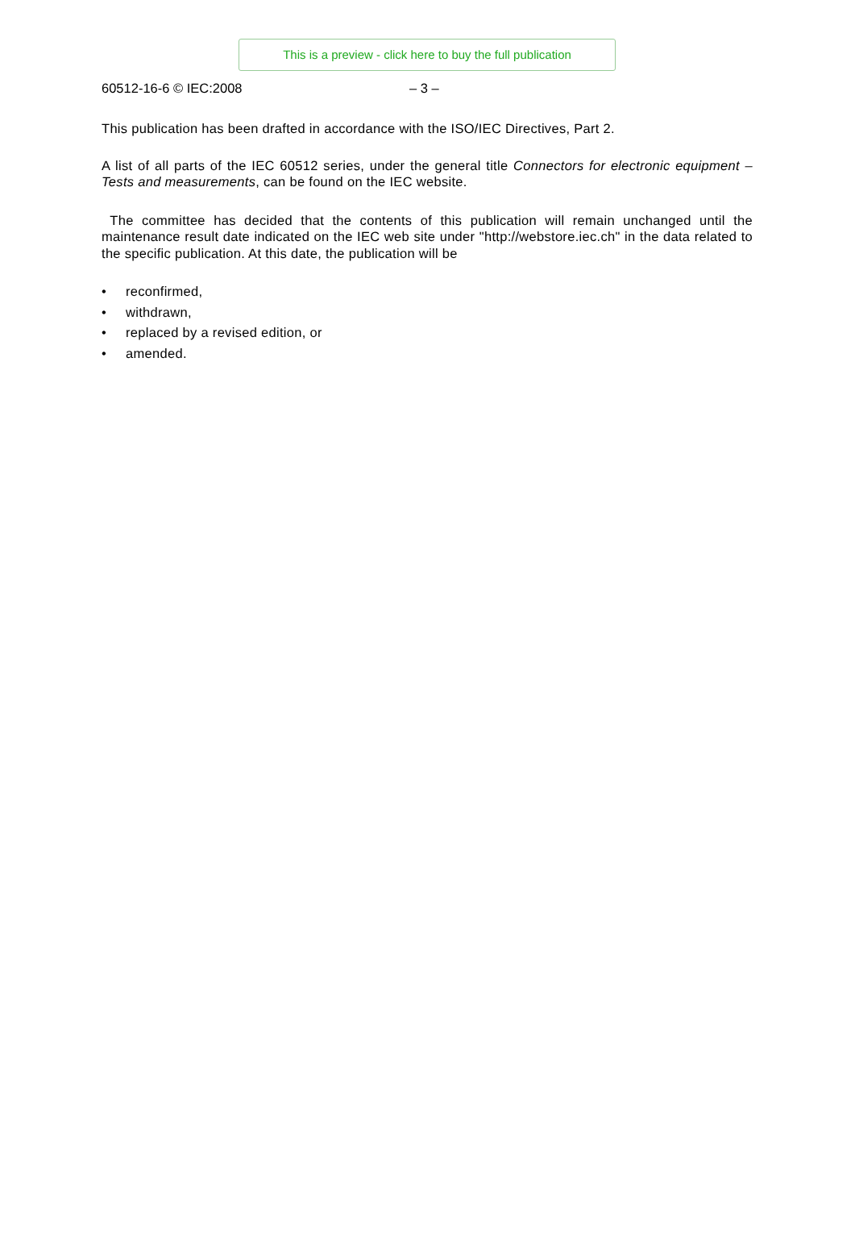This is a preview - click here to buy the full publication
60512-16-6 © IEC:2008 – 3 –
This publication has been drafted in accordance with the ISO/IEC Directives, Part 2.
A list of all parts of the IEC 60512 series, under the general title Connectors for electronic equipment – Tests and measurements, can be found on the IEC website.
The committee has decided that the contents of this publication will remain unchanged until the maintenance result date indicated on the IEC web site under "http://webstore.iec.ch" in the data related to the specific publication. At this date, the publication will be
• reconfirmed,
• withdrawn,
• replaced by a revised edition, or
• amended.